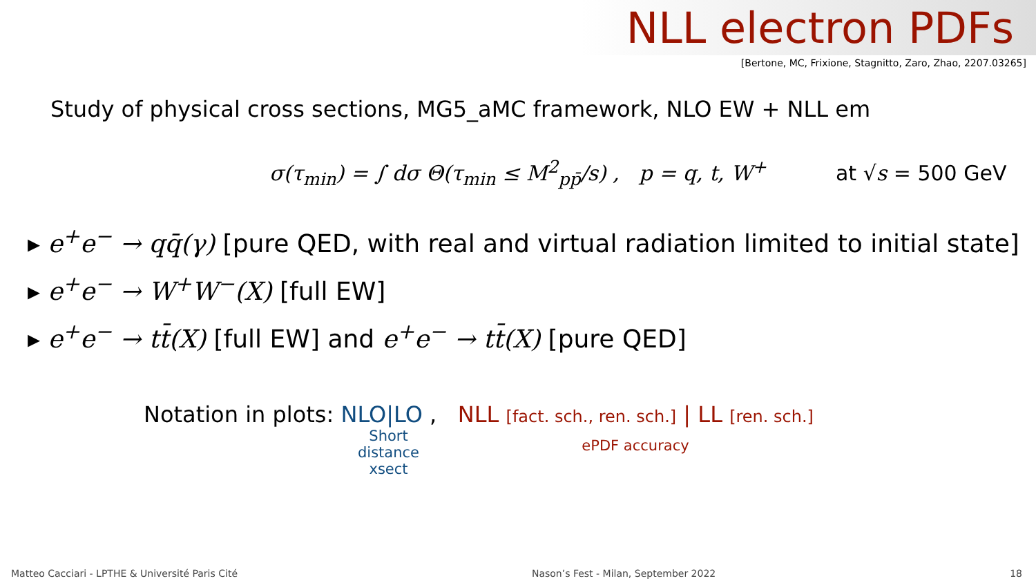NLL electron PDFs
[Bertone, MC, Frixione, Stagnitto, Zaro, Zhao, 2207.03265]
Study of physical cross sections, MG5_aMC framework, NLO EW + NLL em
σ(τ<sub>min</sub>) = ∫ dσ Θ(τ<sub>min</sub> ≤ M<sup>2</sup><sub>pp̄</sub>/s) , p = q, t, W<sup>+</sup> at √s = 500 GeV
▸ e<sup>+</sup>e<sup>−</sup> → qq̄(γ) [pure QED, with real and virtual radiation limited to initial state]
▸ e<sup>+</sup>e<sup>−</sup> → W<sup>+</sup>W<sup>−</sup>(X) [full EW]
▸ e<sup>+</sup>e<sup>−</sup> → tt̄(X) [full EW] and e<sup>+</sup>e<sup>−</sup> → tt̄(X) [pure QED]
Notation in plots: NLO|LO , NLL [fact. sch., ren. sch.] | LL [ren. sch.]
Short distance xsect
ePDF accuracy
Matteo Cacciari - LPTHE & Université Paris Cité Nason’s Fest - Milan, September 2022 18